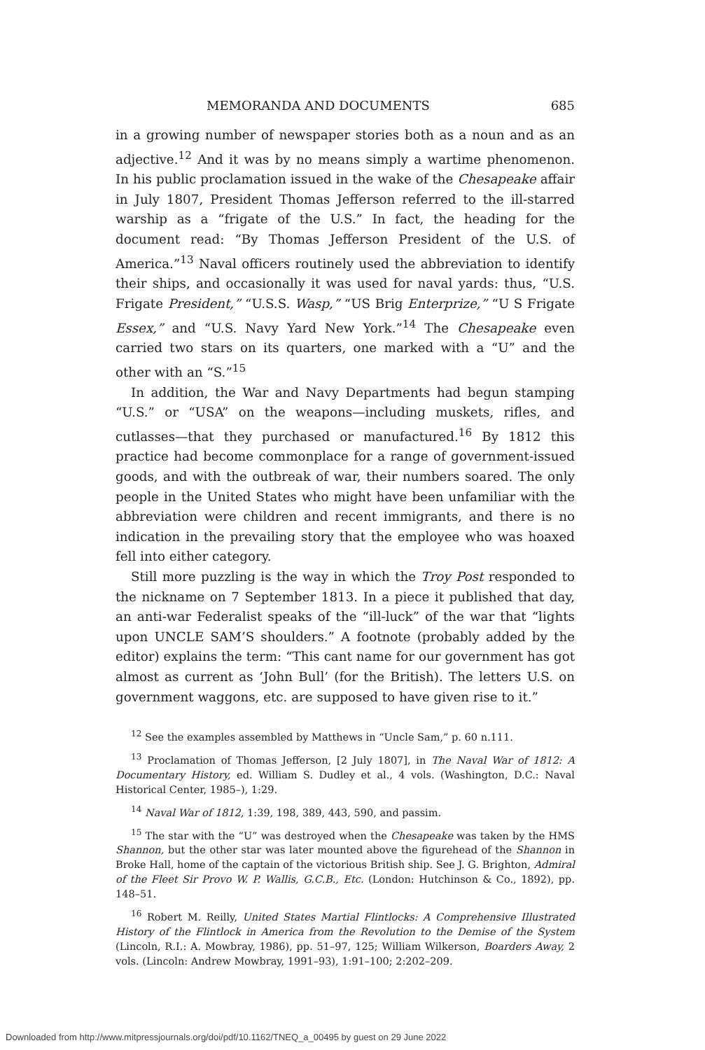MEMORANDA AND DOCUMENTS 685
in a growing number of newspaper stories both as a noun and as an adjective.<sup>12</sup> And it was by no means simply a wartime phenomenon. In his public proclamation issued in the wake of the Chesapeake affair in July 1807, President Thomas Jefferson referred to the ill-starred warship as a “frigate of the U.S.” In fact, the heading for the document read: “By Thomas Jefferson President of the U.S. of America.”<sup>13</sup> Naval officers routinely used the abbreviation to identify their ships, and occasionally it was used for naval yards: thus, “U.S. Frigate President,” “U.S.S. Wasp,” “US Brig Enterprize,” “U S Frigate Essex,” and “U.S. Navy Yard New York.”<sup>14</sup> The Chesapeake even carried two stars on its quarters, one marked with a “U” and the other with an “S.”<sup>15</sup>
In addition, the War and Navy Departments had begun stamping “U.S.” or “USA” on the weapons—including muskets, rifles, and cutlasses—that they purchased or manufactured.<sup>16</sup> By 1812 this practice had become commonplace for a range of government-issued goods, and with the outbreak of war, their numbers soared. The only people in the United States who might have been unfamiliar with the abbreviation were children and recent immigrants, and there is no indication in the prevailing story that the employee who was hoaxed fell into either category.
Still more puzzling is the way in which the Troy Post responded to the nickname on 7 September 1813. In a piece it published that day, an anti-war Federalist speaks of the “ill-luck” of the war that “lights upon UNCLE SAM’S shoulders.” A footnote (probably added by the editor) explains the term: “This cant name for our government has got almost as current as ‘John Bull’ (for the British). The letters U.S. on government waggons, etc. are supposed to have given rise to it.”
<sup>12</sup> See the examples assembled by Matthews in “Uncle Sam,” p. 60 n.111.
<sup>13</sup> Proclamation of Thomas Jefferson, [2 July 1807], in The Naval War of 1812: A Documentary History, ed. William S. Dudley et al., 4 vols. (Washington, D.C.: Naval Historical Center, 1985–), 1:29.
<sup>14</sup> Naval War of 1812, 1:39, 198, 389, 443, 590, and passim.
<sup>15</sup> The star with the “U” was destroyed when the Chesapeake was taken by the HMS Shannon, but the other star was later mounted above the figurehead of the Shannon in Broke Hall, home of the captain of the victorious British ship. See J. G. Brighton, Admiral of the Fleet Sir Provo W. P. Wallis, G.C.B., Etc. (London: Hutchinson & Co., 1892), pp. 148–51.
<sup>16</sup> Robert M. Reilly, United States Martial Flintlocks: A Comprehensive Illustrated History of the Flintlock in America from the Revolution to the Demise of the System (Lincoln, R.I.: A. Mowbray, 1986), pp. 51–97, 125; William Wilkerson, Boarders Away, 2 vols. (Lincoln: Andrew Mowbray, 1991–93), 1:91–100; 2:202–209.
Downloaded from http://www.mitpressjournals.org/doi/pdf/10.1162/TNEQ_a_00495 by guest on 29 June 2022